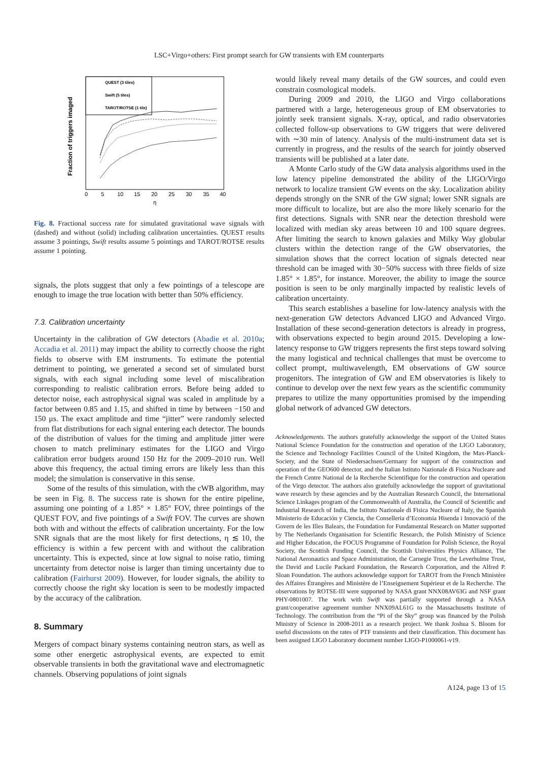LSC+Virgo+others: First prompt search for GW transients with EM counterparts
QUEST (3 tiles)
Swift (5 tiles)
TAROT/ROTSE (1 tile)
Fraction of triggers imaged
0
5
10
15
20
25
30
35
40
η
Fig. 8. Fractional success rate for simulated gravitational wave signals with (dashed) and without (solid) including calibration uncertainties. QUEST results assume 3 pointings, Swift results assume 5 pointings and TAROT/ROTSE results assume 1 pointing.
signals, the plots suggest that only a few pointings of a telescope are enough to image the true location with better than 50% efficiency.
7.3. Calibration uncertainty
Uncertainty in the calibration of GW detectors (Abadie et al. 2010a; Accadia et al. 2011) may impact the ability to correctly choose the right fields to observe with EM instruments. To estimate the potential detriment to pointing, we generated a second set of simulated burst signals, with each signal including some level of miscalibration corresponding to realistic calibration errors. Before being added to detector noise, each astrophysical signal was scaled in amplitude by a factor between 0.85 and 1.15, and shifted in time by between −150 and 150 μs. The exact amplitude and time “jitter” were randomly selected from flat distributions for each signal entering each detector. The bounds of the distribution of values for the timing and amplitude jitter were chosen to match preliminary estimates for the LIGO and Virgo calibration error budgets around 150 Hz for the 2009–2010 run. Well above this frequency, the actual timing errors are likely less than this model; the simulation is conservative in this sense.
Some of the results of this simulation, with the cWB algorithm, may be seen in Fig. 8. The success rate is shown for the entire pipeline, assuming one pointing of a 1.85° × 1.85° FOV, three pointings of the QUEST FOV, and five pointings of a Swift FOV. The curves are shown both with and without the effects of calibration uncertainty. For the low SNR signals that are the most likely for first detections, η ≲ 10, the efficiency is within a few percent with and without the calibration uncertainty. This is expected, since at low signal to noise ratio, timing uncertainty from detector noise is larger than timing uncertainty due to calibration (Fairhurst 2009). However, for louder signals, the ability to correctly choose the right sky location is seen to be modestly impacted by the accuracy of the calibration.
8. Summary
Mergers of compact binary systems containing neutron stars, as well as some other energetic astrophysical events, are expected to emit observable transients in both the gravitational wave and electromagnetic channels. Observing populations of joint signals
would likely reveal many details of the GW sources, and could even constrain cosmological models.
During 2009 and 2010, the LIGO and Virgo collaborations partnered with a large, heterogeneous group of EM observatories to jointly seek transient signals. X-ray, optical, and radio observatories collected follow-up observations to GW triggers that were delivered with ∼30 min of latency. Analysis of the multi-instrument data set is currently in progress, and the results of the search for jointly observed transients will be published at a later date.
A Monte Carlo study of the GW data analysis algorithms used in the low latency pipeline demonstrated the ability of the LIGO/Virgo network to localize transient GW events on the sky. Localization ability depends strongly on the SNR of the GW signal; lower SNR signals are more difficult to localize, but are also the more likely scenario for the first detections. Signals with SNR near the detection threshold were localized with median sky areas between 10 and 100 square degrees. After limiting the search to known galaxies and Milky Way globular clusters within the detection range of the GW observatories, the simulation shows that the correct location of signals detected near threshold can be imaged with 30−50% success with three fields of size 1.85° × 1.85°, for instance. Moreover, the ability to image the source position is seen to be only marginally impacted by realistic levels of calibration uncertainty.
This search establishes a baseline for low-latency analysis with the next-generation GW detectors Advanced LIGO and Advanced Virgo. Installation of these second-generation detectors is already in progress, with observations expected to begin around 2015. Developing a low-latency response to GW triggers represents the first steps toward solving the many logistical and technical challenges that must be overcome to collect prompt, multiwavelength, EM observations of GW source progenitors. The integration of GW and EM observatories is likely to continue to develop over the next few years as the scientific community prepares to utilize the many opportunities promised by the impending global network of advanced GW detectors.
Acknowledgements. The authors gratefully acknowledge the support of the United States National Science Foundation for the construction and operation of the LIGO Laboratory, the Science and Technology Facilities Council of the United Kingdom, the Max-Planck-Society, and the State of Niedersachsen/Germany for support of the construction and operation of the GEO600 detector, and the Italian Istituto Nazionale di Fisica Nucleare and the French Centre National de la Recherche Scientifique for the construction and operation of the Virgo detector. The authors also gratefully acknowledge the support of gravitational wave research by these agencies and by the Australian Research Council, the International Science Linkages program of the Commonwealth of Australia, the Council of Scientific and Industrial Research of India, the Istituto Nazionale di Fisica Nucleare of Italy, the Spanish Ministerio de Educación y Ciencia, the Conselleria d’Economia Hisenda i Innovació of the Govern de les Illes Balears, the Foundation for Fundamental Research on Matter supported by The Netherlands Organisation for Scientific Research, the Polish Ministry of Science and Higher Education, the FOCUS Programme of Foundation for Polish Science, the Royal Society, the Scottish Funding Council, the Scottish Universities Physics Alliance, The National Aeronautics and Space Administration, the Carnegie Trust, the Leverhulme Trust, the David and Lucile Packard Foundation, the Research Corporation, and the Alfred P. Sloan Foundation. The authors acknowledge support for TAROT from the French Ministère des Affaires Étrangères and Ministère de l’Enseignement Supérieur et de la Recherche. The observations by ROTSE-III were supported by NASA grant NNX08AV63G and NSF grant PHY-0801007. The work with Swift was partially supported through a NASA grant/cooperative agreement number NNX09AL61G to the Massachusetts Institute of Technology. The contribution from the “Pi of the Sky” group was financed by the Polish Ministry of Science in 2008-2011 as a research project. We thank Joshua S. Bloom for useful discussions on the rates of PTF transients and their classification. This document has been assigned LIGO Laboratory document number LIGO-P1000061-v19.
A124, page 13 of 15